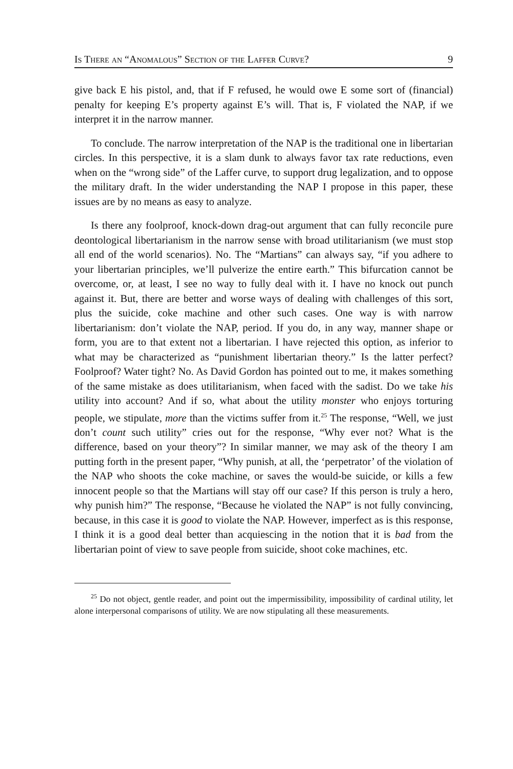Is There an “Anomalous” Section of the Laffer Curve? 9
give back E his pistol, and, that if F refused, he would owe E some sort of (financial) penalty for keeping E’s property against E’s will. That is, F violated the NAP, if we interpret it in the narrow manner.
To conclude. The narrow interpretation of the NAP is the traditional one in libertarian circles. In this perspective, it is a slam dunk to always favor tax rate reductions, even when on the “wrong side” of the Laffer curve, to support drug legalization, and to oppose the military draft. In the wider understanding the NAP I propose in this paper, these issues are by no means as easy to analyze.
Is there any foolproof, knock-down drag-out argument that can fully reconcile pure deontological libertarianism in the narrow sense with broad utilitarianism (we must stop all end of the world scenarios). No. The “Martians” can always say, “if you adhere to your libertarian principles, we’ll pulverize the entire earth.” This bifurcation cannot be overcome, or, at least, I see no way to fully deal with it. I have no knock out punch against it. But, there are better and worse ways of dealing with challenges of this sort, plus the suicide, coke machine and other such cases. One way is with narrow libertarianism: don’t violate the NAP, period. If you do, in any way, manner shape or form, you are to that extent not a libertarian. I have rejected this option, as inferior to what may be characterized as “punishment libertarian theory.” Is the latter perfect? Foolproof? Water tight? No. As David Gordon has pointed out to me, it makes something of the same mistake as does utilitarianism, when faced with the sadist. Do we take his utility into account? And if so, what about the utility monster who enjoys torturing people, we stipulate, more than the victims suffer from it.<sup>25</sup> The response, “Well, we just don’t count such utility” cries out for the response, “Why ever not? What is the difference, based on your theory”? In similar manner, we may ask of the theory I am putting forth in the present paper, “Why punish, at all, the ‘perpetrator’ of the violation of the NAP who shoots the coke machine, or saves the would-be suicide, or kills a few innocent people so that the Martians will stay off our case? If this person is truly a hero, why punish him?” The response, “Because he violated the NAP” is not fully convincing, because, in this case it is good to violate the NAP. However, imperfect as is this response, I think it is a good deal better than acquiescing in the notion that it is bad from the libertarian point of view to save people from suicide, shoot coke machines, etc.
<sup>25</sup> Do not object, gentle reader, and point out the impermissibility, impossibility of cardinal utility, let alone interpersonal comparisons of utility. We are now stipulating all these measurements.